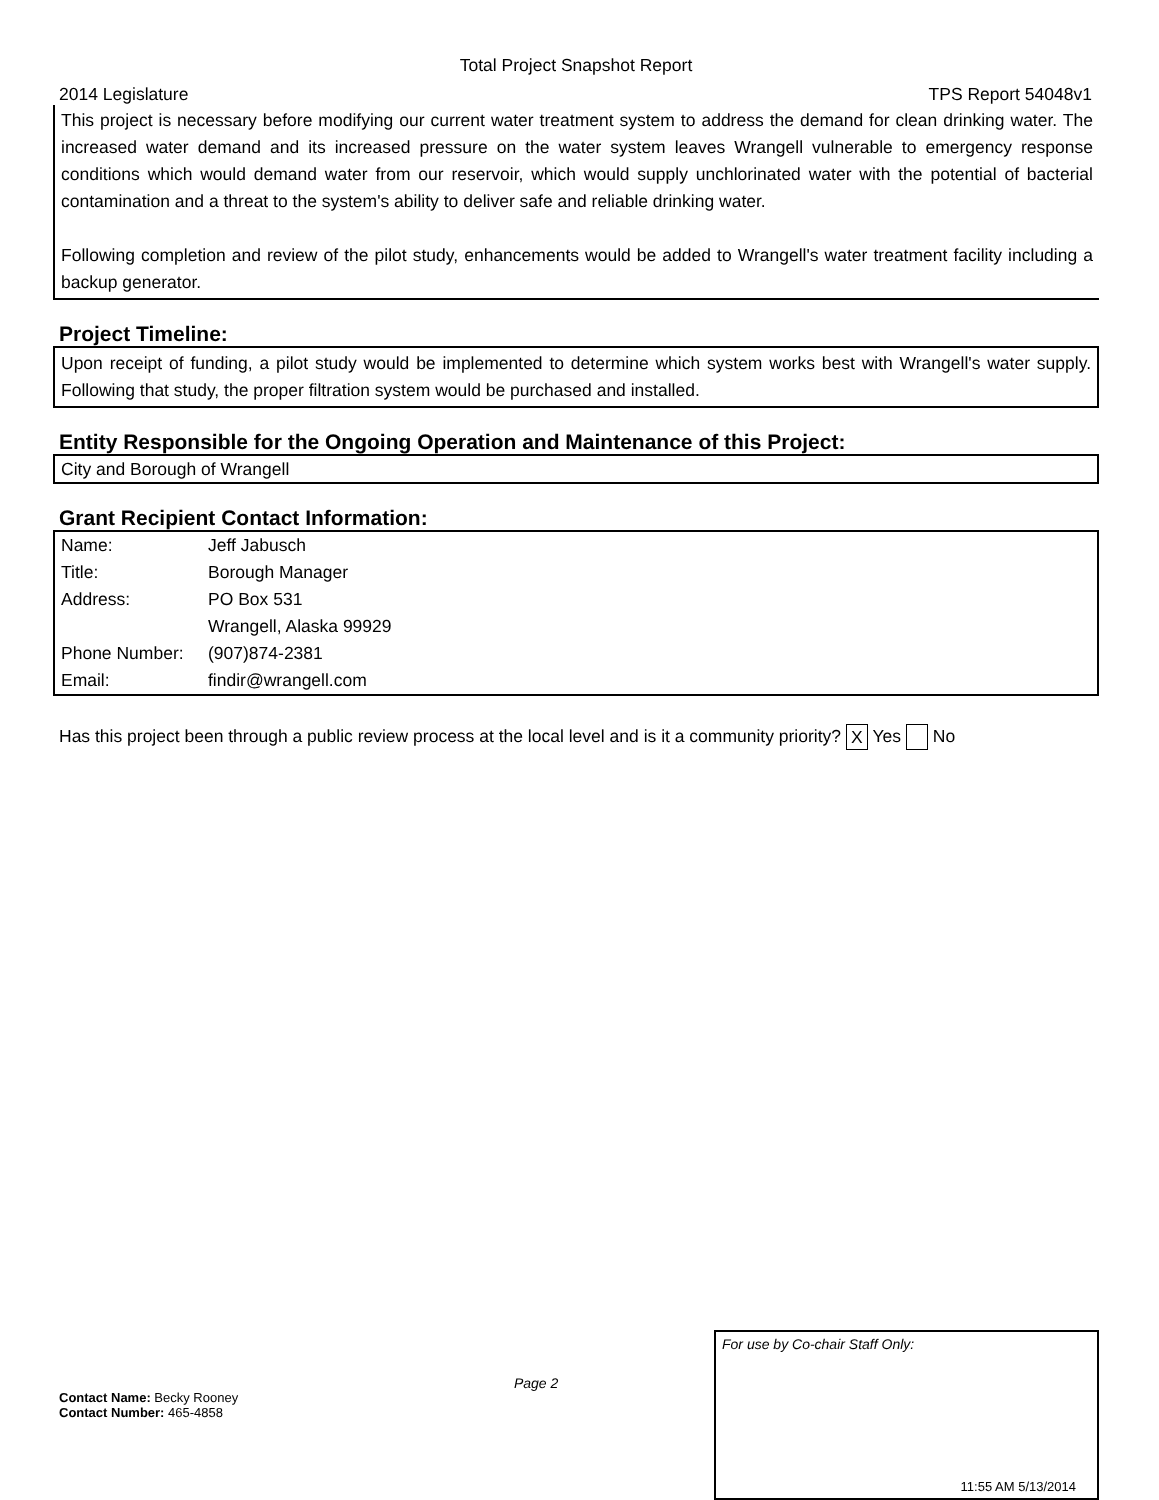Total Project Snapshot Report
2014 Legislature TPS Report 54048v1
This project is necessary before modifying our current water treatment system to address the demand for clean drinking water. The increased water demand and its increased pressure on the water system leaves Wrangell vulnerable to emergency response conditions which would demand water from our reservoir, which would supply unchlorinated water with the potential of bacterial contamination and a threat to the system's ability to deliver safe and reliable drinking water.
Following completion and review of the pilot study, enhancements would be added to Wrangell's water treatment facility including a backup generator.
Project Timeline:
Upon receipt of funding, a pilot study would be implemented to determine which system works best with Wrangell's water supply. Following that study, the proper filtration system would be purchased and installed.
Entity Responsible for the Ongoing Operation and Maintenance of this Project:
City and Borough of Wrangell
Grant Recipient Contact Information:
| Name: | Jeff Jabusch |
| Title: | Borough Manager |
| Address: | PO Box 531 |
| | Wrangell, Alaska 99929 |
| Phone Number: | (907)874-2381 |
| Email: | findir@wrangell.com |
Has this project been through a public review process at the local level and is it a community priority? X Yes No
Contact Name: Becky Rooney
Contact Number: 465-4858
Page 2
For use by Co-chair Staff Only:
11:55 AM 5/13/2014